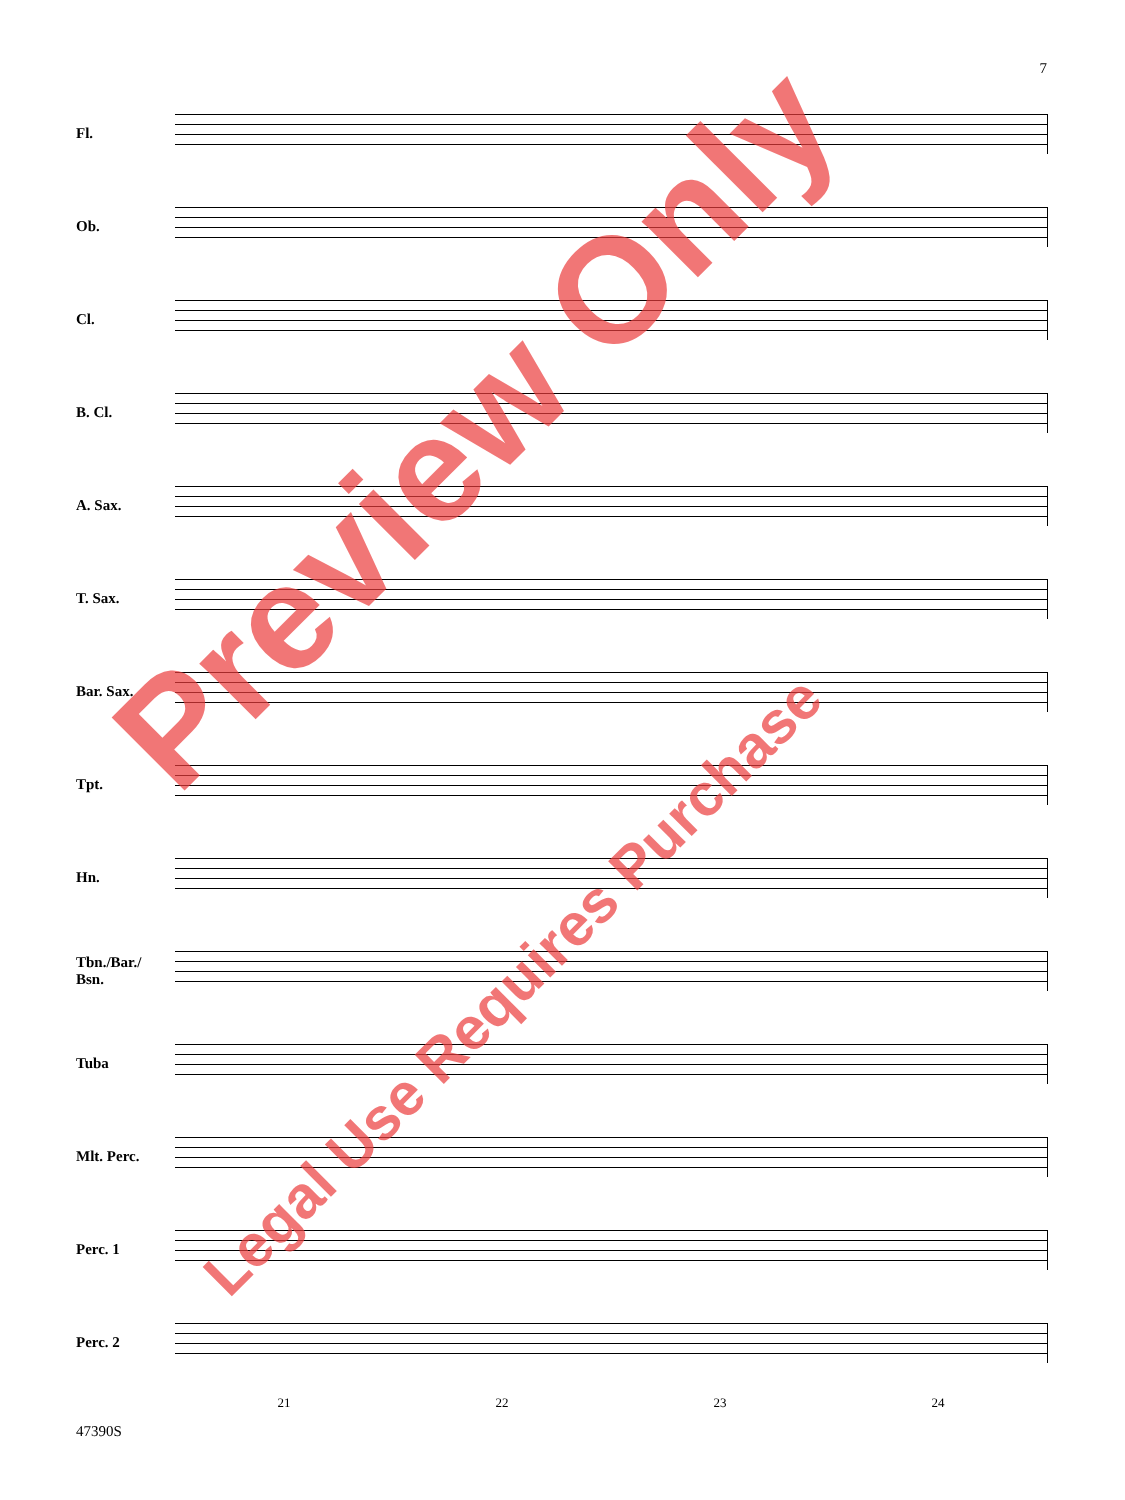7
Fl.
Ob.
Cl.
B. Cl.
A. Sax.
T. Sax.
Bar. Sax.
Tpt.
Hn.
Tbn./Bar./ Bsn.
Tuba
Mlt. Perc.
Perc. 1
Perc. 2
21 22 23 24
47390S
Preview Only
Legal Use Requires Purchase